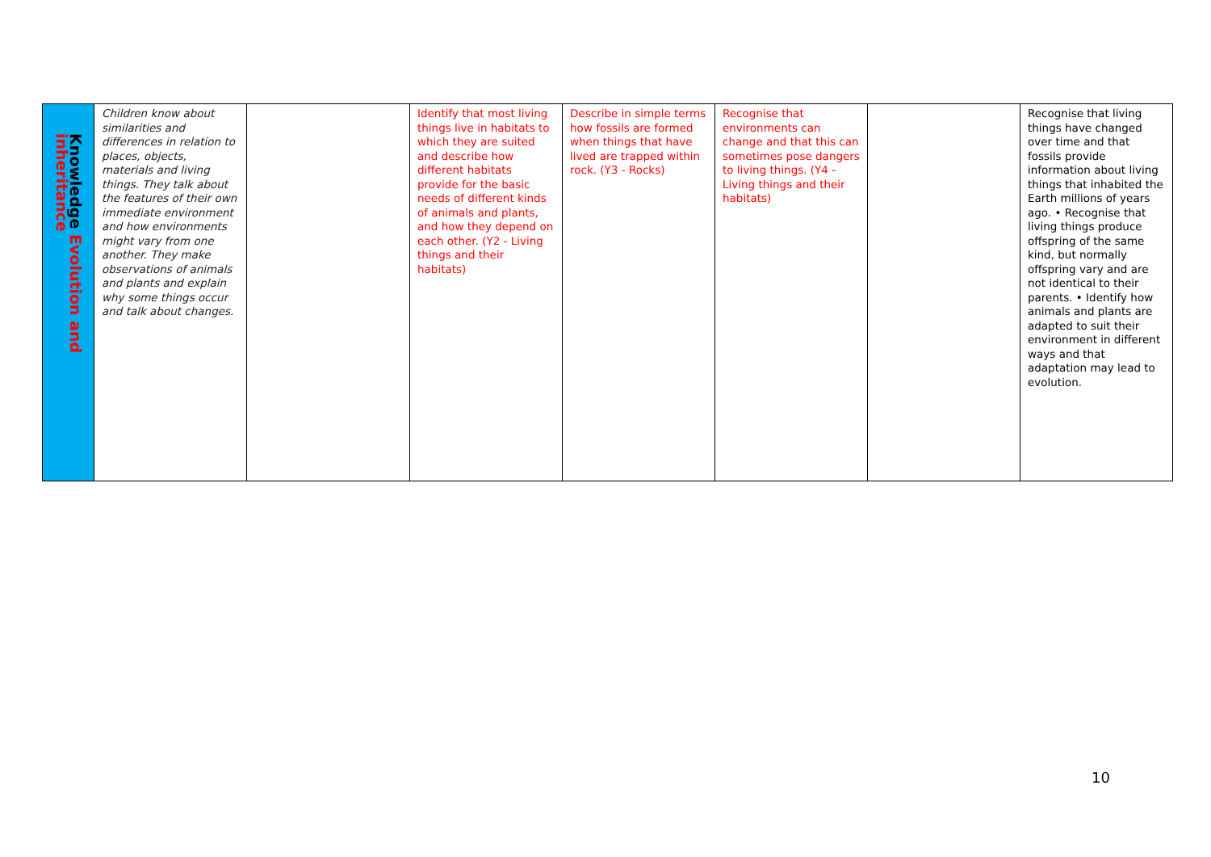| Knowledge Evolution and inheritance | Children know about similarities and differences in relation to places, objects, materials and living things. They talk about the features of their own immediate environment and how environments might vary from one another. They make observations of animals and plants and explain why some things occur and talk about changes. | | Identify that most living things live in habitats to which they are suited and describe how different habitats provide for the basic needs of different kinds of animals and plants, and how they depend on each other. (Y2 - Living things and their habitats) | Describe in simple terms how fossils are formed when things that have lived are trapped within rock. (Y3 - Rocks) | Recognise that environments can change and that this can sometimes pose dangers to living things. (Y4 - Living things and their habitats) | | Recognise that living things have changed over time and that fossils provide information about living things that inhabited the Earth millions of years ago. • Recognise that living things produce offspring of the same kind, but normally offspring vary and are not identical to their parents. • Identify how animals and plants are adapted to suit their environment in different ways and that adaptation may lead to evolution. |
10